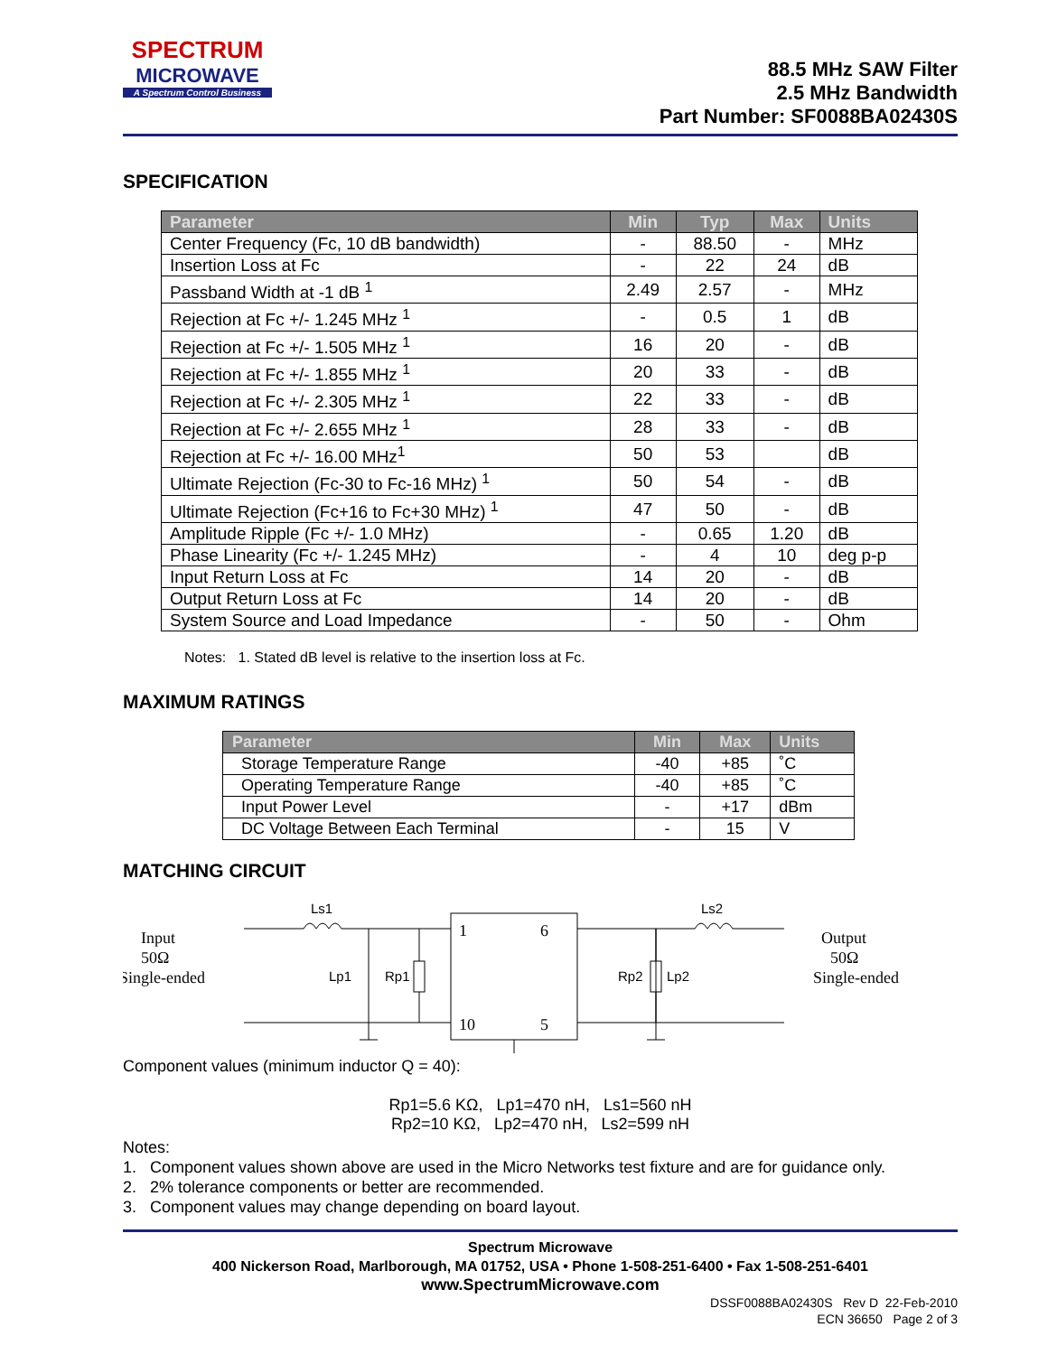SPECTRUM
MICROWAVE
A Spectrum Control Business
88.5 MHz SAW Filter
2.5 MHz Bandwidth
Part Number: SF0088BA02430S
SPECIFICATION
| Parameter | Min | Typ | Max | Units |
| --- | --- | --- | --- | --- |
| Center Frequency (Fc, 10 dB bandwidth) | - | 88.50 | - | MHz |
| Insertion Loss at Fc | - | 22 | 24 | dB |
| Passband Width at -1 dB <sup>1</sup> | 2.49 | 2.57 | - | MHz |
| Rejection at Fc +/- 1.245 MHz <sup>1</sup> | - | 0.5 | 1 | dB |
| Rejection at Fc +/- 1.505 MHz <sup>1</sup> | 16 | 20 | - | dB |
| Rejection at Fc +/- 1.855 MHz <sup>1</sup> | 20 | 33 | - | dB |
| Rejection at Fc +/- 2.305 MHz <sup>1</sup> | 22 | 33 | - | dB |
| Rejection at Fc +/- 2.655 MHz <sup>1</sup> | 28 | 33 | - | dB |
| Rejection at Fc +/- 16.00 MHz<sup>1</sup> | 50 | 53 | | dB |
| Ultimate Rejection (Fc-30 to Fc-16 MHz) <sup>1</sup> | 50 | 54 | - | dB |
| Ultimate Rejection (Fc+16 to Fc+30 MHz) <sup>1</sup> | 47 | 50 | - | dB |
| Amplitude Ripple (Fc +/- 1.0 MHz) | - | 0.65 | 1.20 | dB |
| Phase Linearity (Fc +/- 1.245 MHz) | - | 4 | 10 | deg p-p |
| Input Return Loss at Fc | 14 | 20 | - | dB |
| Output Return Loss at Fc | 14 | 20 | - | dB |
| System Source and Load Impedance | - | 50 | - | Ohm |
Notes: 1. Stated dB level is relative to the insertion loss at Fc.
MAXIMUM RATINGS
| Parameter | Min | Max | Units |
| --- | --- | --- | --- |
| Storage Temperature Range | -40 | +85 | ˚C |
| Operating Temperature Range | -40 | +85 | ˚C |
| Input Power Level | - | +17 | dBm |
| DC Voltage Between Each Terminal | - | 15 | V |
MATCHING CIRCUIT
Input
50Ω
Single-ended
Output
50Ω
Single-ended
Ls1
Ls2
Lp1
Rp1
Rp2
Lp2
1
6
10
5
Component values (minimum inductor Q = 40):
Rp1=5.6 KΩ, Lp1=470 nH, Ls1=560 nH
Rp2=10 KΩ, Lp2=470 nH, Ls2=599 nH
Notes:
1. Component values shown above are used in the Micro Networks test fixture and are for guidance only.
2. 2% tolerance components or better are recommended.
3. Component values may change depending on board layout.
Spectrum Microwave
400 Nickerson Road, Marlborough, MA 01752, USA • Phone 1-508-251-6400 • Fax 1-508-251-6401
www.SpectrumMicrowave.com
DSSF0088BA02430S Rev D 22-Feb-2010
ECN 36650 Page 2 of 3